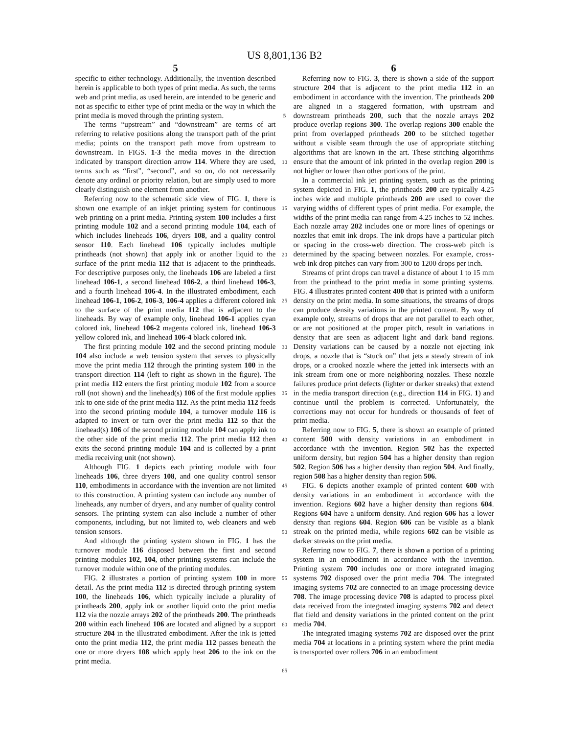US 8,801,136 B2
5
specific to either technology. Additionally, the invention described herein is applicable to both types of print media. As such, the terms web and print media, as used herein, are intended to be generic and not as specific to either type of print media or the way in which the print media is moved through the printing system.
The terms “upstream” and “downstream” are terms of art referring to relative positions along the transport path of the print media; points on the transport path move from upstream to downstream. In FIGS. 1-3 the media moves in the direction indicated by transport direction arrow 114. Where they are used, terms such as “first”, “second”, and so on, do not necessarily denote any ordinal or priority relation, but are simply used to more clearly distinguish one element from another.
Referring now to the schematic side view of FIG. 1, there is shown one example of an inkjet printing system for continuous web printing on a print media. Printing system 100 includes a first printing module 102 and a second printing module 104, each of which includes lineheads 106, dryers 108, and a quality control sensor 110. Each linehead 106 typically includes multiple printheads (not shown) that apply ink or another liquid to the surface of the print media 112 that is adjacent to the printheads. For descriptive purposes only, the lineheads 106 are labeled a first linehead 106-1, a second linehead 106-2, a third linehead 106-3, and a fourth linehead 106-4. In the illustrated embodiment, each linehead 106-1, 106-2, 106-3, 106-4 applies a different colored ink to the surface of the print media 112 that is adjacent to the lineheads. By way of example only, linehead 106-1 applies cyan colored ink, linehead 106-2 magenta colored ink, linehead 106-3 yellow colored ink, and linehead 106-4 black colored ink.
The first printing module 102 and the second printing module 104 also include a web tension system that serves to physically move the print media 112 through the printing system 100 in the transport direction 114 (left to right as shown in the figure). The print media 112 enters the first printing module 102 from a source roll (not shown) and the linehead(s) 106 of the first module applies ink to one side of the print media 112. As the print media 112 feeds into the second printing module 104, a turnover module 116 is adapted to invert or turn over the print media 112 so that the linehead(s) 106 of the second printing module 104 can apply ink to the other side of the print media 112. The print media 112 then exits the second printing module 104 and is collected by a print media receiving unit (not shown).
Although FIG. 1 depicts each printing module with four lineheads 106, three dryers 108, and one quality control sensor 110, embodiments in accordance with the invention are not limited to this construction. A printing system can include any number of lineheads, any number of dryers, and any number of quality control sensors. The printing system can also include a number of other components, including, but not limited to, web cleaners and web tension sensors.
And although the printing system shown in FIG. 1 has the turnover module 116 disposed between the first and second printing modules 102, 104, other printing systems can include the turnover module within one of the printing modules.
FIG. 2 illustrates a portion of printing system 100 in more detail. As the print media 112 is directed through printing system 100, the lineheads 106, which typically include a plurality of printheads 200, apply ink or another liquid onto the print media 112 via the nozzle arrays 202 of the printheads 200. The printheads 200 within each linehead 106 are located and aligned by a support structure 204 in the illustrated embodiment. After the ink is jetted onto the print media 112, the print media 112 passes beneath the one or more dryers 108 which apply heat 206 to the ink on the print media.
5
10
15
20
25
30
35
40
45
50
55
60
65
6
Referring now to FIG. 3, there is shown a side of the support structure 204 that is adjacent to the print media 112 in an embodiment in accordance with the invention. The printheads 200 are aligned in a staggered formation, with upstream and downstream printheads 200, such that the nozzle arrays 202 produce overlap regions 300. The overlap regions 300 enable the print from overlapped printheads 200 to be stitched together without a visible seam through the use of appropriate stitching algorithms that are known in the art. These stitching algorithms ensure that the amount of ink printed in the overlap region 200 is not higher or lower than other portions of the print.
In a commercial ink jet printing system, such as the printing system depicted in FIG. 1, the printheads 200 are typically 4.25 inches wide and multiple printheads 200 are used to cover the varying widths of different types of print media. For example, the widths of the print media can range from 4.25 inches to 52 inches. Each nozzle array 202 includes one or more lines of openings or nozzles that emit ink drops. The ink drops have a particular pitch or spacing in the cross-web direction. The cross-web pitch is determined by the spacing between nozzles. For example, cross-web ink drop pitches can vary from 300 to 1200 drops per inch.
Streams of print drops can travel a distance of about 1 to 15 mm from the printhead to the print media in some printing systems. FIG. 4 illustrates printed content 400 that is printed with a uniform density on the print media. In some situations, the streams of drops can produce density variations in the printed content. By way of example only, streams of drops that are not parallel to each other, or are not positioned at the proper pitch, result in variations in density that are seen as adjacent light and dark band regions. Density variations can be caused by a nozzle not ejecting ink drops, a nozzle that is “stuck on” that jets a steady stream of ink drops, or a crooked nozzle where the jetted ink intersects with an ink stream from one or more neighboring nozzles. These nozzle failures produce print defects (lighter or darker streaks) that extend in the media transport direction (e.g., direction 114 in FIG. 1) and continue until the problem is corrected. Unfortunately, the corrections may not occur for hundreds or thousands of feet of print media.
Referring now to FIG. 5, there is shown an example of printed content 500 with density variations in an embodiment in accordance with the invention. Region 502 has the expected uniform density, but region 504 has a higher density than region 502. Region 506 has a higher density than region 504. And finally, region 508 has a higher density than region 506.
FIG. 6 depicts another example of printed content 600 with density variations in an embodiment in accordance with the invention. Regions 602 have a higher density than regions 604. Regions 604 have a uniform density. And region 606 has a lower density than regions 604. Region 606 can be visible as a blank streak on the printed media, while regions 602 can be visible as darker streaks on the print media.
Referring now to FIG. 7, there is shown a portion of a printing system in an embodiment in accordance with the invention. Printing system 700 includes one or more integrated imaging systems 702 disposed over the print media 704. The integrated imaging systems 702 are connected to an image processing device 708. The image processing device 708 is adapted to process pixel data received from the integrated imaging systems 702 and detect flat field and density variations in the printed content on the print media 704.
The integrated imaging systems 702 are disposed over the print media 704 at locations in a printing system where the print media is transported over rollers 706 in an embodiment